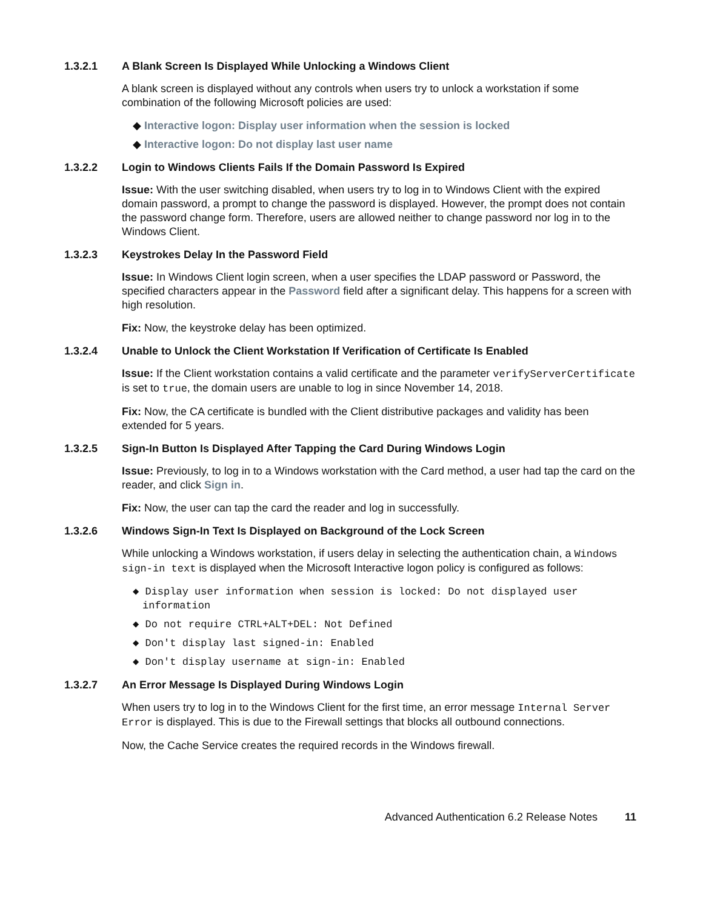1.3.2.1 A Blank Screen Is Displayed While Unlocking a Windows Client
A blank screen is displayed without any controls when users try to unlock a workstation if some combination of the following Microsoft policies are used:
◆ Interactive logon: Display user information when the session is locked
◆ Interactive logon: Do not display last user name
1.3.2.2 Login to Windows Clients Fails If the Domain Password Is Expired
Issue: With the user switching disabled, when users try to log in to Windows Client with the expired domain password, a prompt to change the password is displayed. However, the prompt does not contain the password change form. Therefore, users are allowed neither to change password nor log in to the Windows Client.
1.3.2.3 Keystrokes Delay In the Password Field
Issue: In Windows Client login screen, when a user specifies the LDAP password or Password, the specified characters appear in the Password field after a significant delay. This happens for a screen with high resolution.
Fix: Now, the keystroke delay has been optimized.
1.3.2.4 Unable to Unlock the Client Workstation If Verification of Certificate Is Enabled
Issue: If the Client workstation contains a valid certificate and the parameter verifyServerCertificate is set to true, the domain users are unable to log in since November 14, 2018.
Fix: Now, the CA certificate is bundled with the Client distributive packages and validity has been extended for 5 years.
1.3.2.5 Sign-In Button Is Displayed After Tapping the Card During Windows Login
Issue: Previously, to log in to a Windows workstation with the Card method, a user had tap the card on the reader, and click Sign in.
Fix: Now, the user can tap the card the reader and log in successfully.
1.3.2.6 Windows Sign-In Text Is Displayed on Background of the Lock Screen
While unlocking a Windows workstation, if users delay in selecting the authentication chain, a Windows sign-in text is displayed when the Microsoft Interactive logon policy is configured as follows:
◆ Display user information when session is locked: Do not displayed user information
◆ Do not require CTRL+ALT+DEL: Not Defined
◆ Don't display last signed-in: Enabled
◆ Don't display username at sign-in: Enabled
1.3.2.7 An Error Message Is Displayed During Windows Login
When users try to log in to the Windows Client for the first time, an error message Internal Server Error is displayed. This is due to the Firewall settings that blocks all outbound connections.
Now, the Cache Service creates the required records in the Windows firewall.
Advanced Authentication 6.2 Release Notes 11